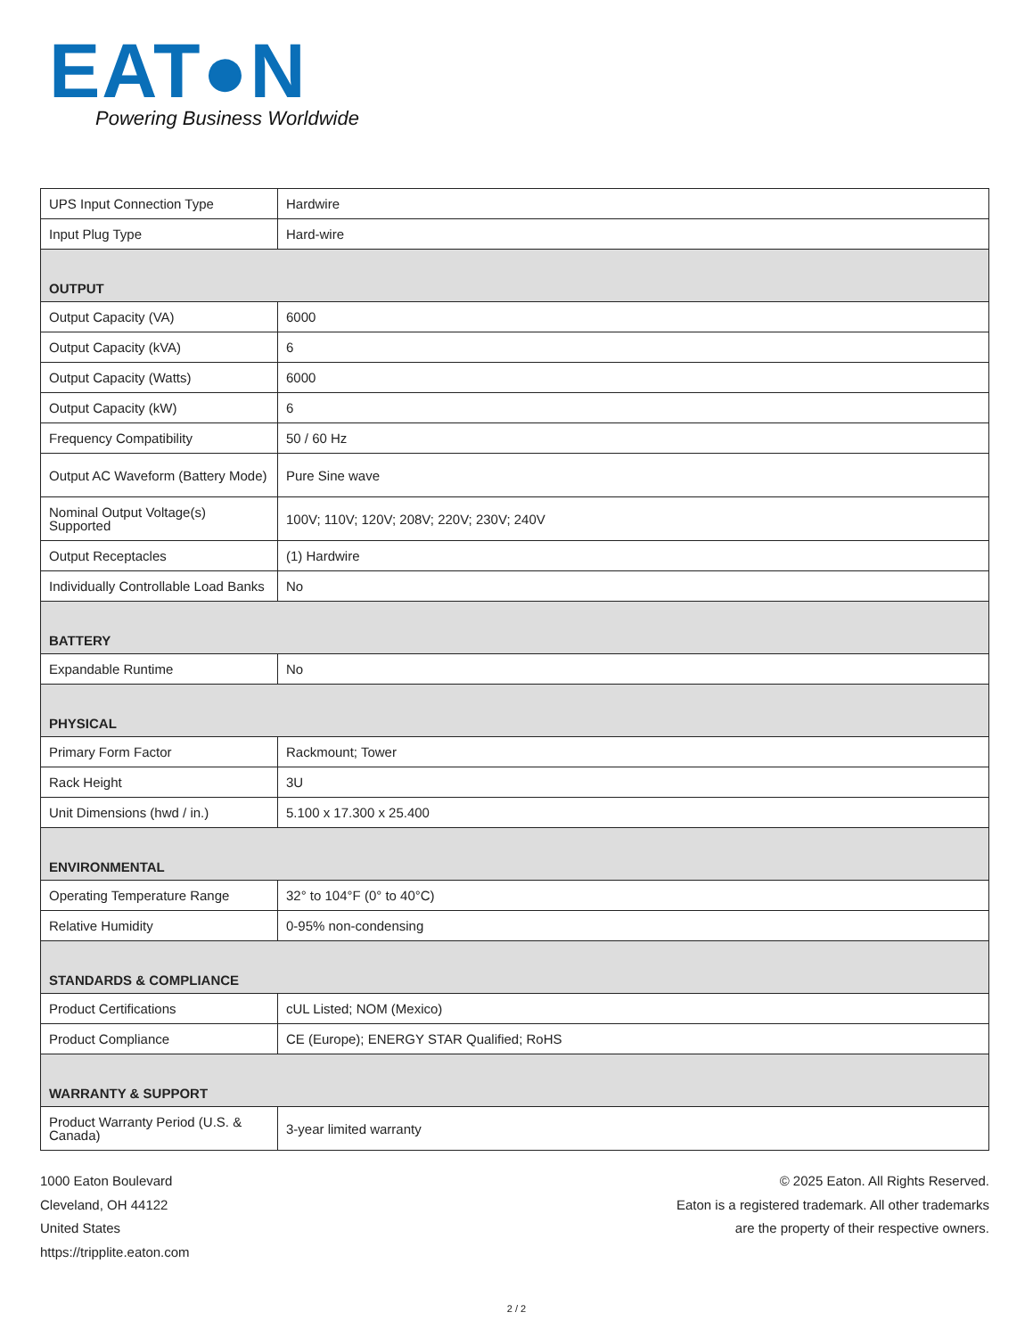EAT●N
Powering Business Worldwide
| UPS Input Connection Type | Hardwire |
| Input Plug Type | Hard-wire |
| OUTPUT | |
| Output Capacity (VA) | 6000 |
| Output Capacity (kVA) | 6 |
| Output Capacity (Watts) | 6000 |
| Output Capacity (kW) | 6 |
| Frequency Compatibility | 50 / 60 Hz |
| Output AC Waveform (Battery Mode) | Pure Sine wave |
| Nominal Output Voltage(s) Supported | 100V; 110V; 120V; 208V; 220V; 230V; 240V |
| Output Receptacles | (1) Hardwire |
| Individually Controllable Load Banks | No |
| BATTERY | |
| Expandable Runtime | No |
| PHYSICAL | |
| Primary Form Factor | Rackmount; Tower |
| Rack Height | 3U |
| Unit Dimensions (hwd / in.) | 5.100 x 17.300 x 25.400 |
| ENVIRONMENTAL | |
| Operating Temperature Range | 32° to 104°F (0° to 40°C) |
| Relative Humidity | 0-95% non-condensing |
| STANDARDS & COMPLIANCE | |
| Product Certifications | cUL Listed; NOM (Mexico) |
| Product Compliance | CE (Europe); ENERGY STAR Qualified; RoHS |
| WARRANTY & SUPPORT | |
| Product Warranty Period (U.S. & Canada) | 3-year limited warranty |
1000 Eaton Boulevard
Cleveland, OH 44122
United States
https://tripplite.eaton.com
© 2025 Eaton. All Rights Reserved.
Eaton is a registered trademark. All other trademarks
are the property of their respective owners.
2 / 2